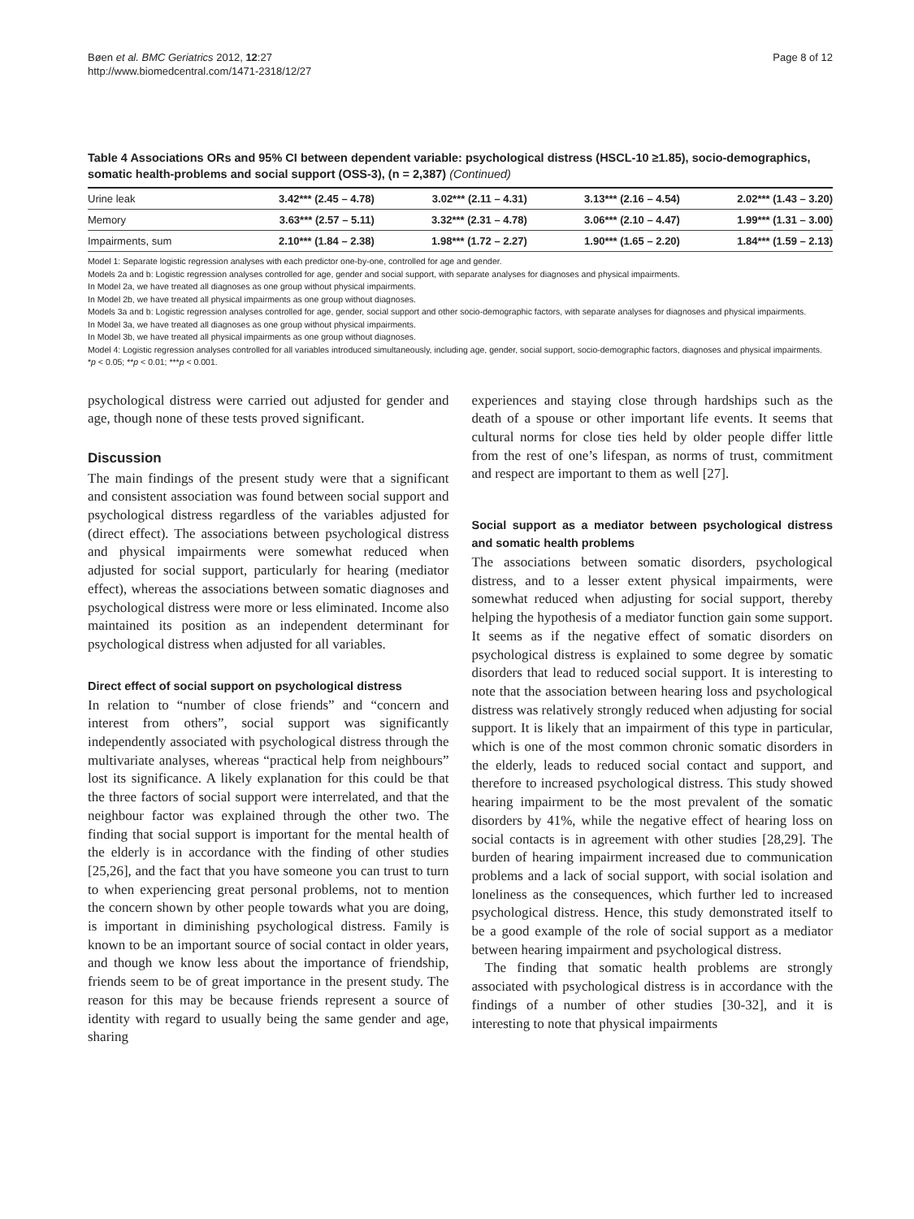Bøen et al. BMC Geriatrics 2012, 12:27
http://www.biomedcentral.com/1471-2318/12/27
Page 8 of 12
Table 4 Associations ORs and 95% CI between dependent variable: psychological distress (HSCL-10 ≥1.85), socio-demographics, somatic health-problems and social support (OSS-3), (n = 2,387) (Continued)
| Urine leak | 3.42*** (2.45 – 4.78) | 3.02*** (2.11 – 4.31) | 3.13*** (2.16 – 4.54) | 2.02*** (1.43 – 3.20) |
| Memory | 3.63*** (2.57 – 5.11) | 3.32*** (2.31 – 4.78) | 3.06*** (2.10 – 4.47) | 1.99*** (1.31 – 3.00) |
| Impairments, sum | 2.10*** (1.84 – 2.38) | 1.98*** (1.72 – 2.27) | 1.90*** (1.65 – 2.20) | 1.84*** (1.59 – 2.13) |
Model 1: Separate logistic regression analyses with each predictor one-by-one, controlled for age and gender.
Models 2a and b: Logistic regression analyses controlled for age, gender and social support, with separate analyses for diagnoses and physical impairments.
In Model 2a, we have treated all diagnoses as one group without physical impairments.
In Model 2b, we have treated all physical impairments as one group without diagnoses.
Models 3a and b: Logistic regression analyses controlled for age, gender, social support and other socio-demographic factors, with separate analyses for diagnoses and physical impairments.
In Model 3a, we have treated all diagnoses as one group without physical impairments.
In Model 3b, we have treated all physical impairments as one group without diagnoses.
Model 4: Logistic regression analyses controlled for all variables introduced simultaneously, including age, gender, social support, socio-demographic factors, diagnoses and physical impairments.
*p < 0.05; **p < 0.01; ***p < 0.001.
psychological distress were carried out adjusted for gender and age, though none of these tests proved significant.
Discussion
The main findings of the present study were that a significant and consistent association was found between social support and psychological distress regardless of the variables adjusted for (direct effect). The associations between psychological distress and physical impairments were somewhat reduced when adjusted for social support, particularly for hearing (mediator effect), whereas the associations between somatic diagnoses and psychological distress were more or less eliminated. Income also maintained its position as an independent determinant for psychological distress when adjusted for all variables.
Direct effect of social support on psychological distress
In relation to “number of close friends” and “concern and interest from others”, social support was significantly independently associated with psychological distress through the multivariate analyses, whereas “practical help from neighbours” lost its significance. A likely explanation for this could be that the three factors of social support were interrelated, and that the neighbour factor was explained through the other two. The finding that social support is important for the mental health of the elderly is in accordance with the finding of other studies [25,26], and the fact that you have someone you can trust to turn to when experiencing great personal problems, not to mention the concern shown by other people towards what you are doing, is important in diminishing psychological distress. Family is known to be an important source of social contact in older years, and though we know less about the importance of friendship, friends seem to be of great importance in the present study. The reason for this may be because friends represent a source of identity with regard to usually being the same gender and age, sharing
experiences and staying close through hardships such as the death of a spouse or other important life events. It seems that cultural norms for close ties held by older people differ little from the rest of one’s lifespan, as norms of trust, commitment and respect are important to them as well [27].
Social support as a mediator between psychological distress and somatic health problems
The associations between somatic disorders, psychological distress, and to a lesser extent physical impairments, were somewhat reduced when adjusting for social support, thereby helping the hypothesis of a mediator function gain some support. It seems as if the negative effect of somatic disorders on psychological distress is explained to some degree by somatic disorders that lead to reduced social support. It is interesting to note that the association between hearing loss and psychological distress was relatively strongly reduced when adjusting for social support. It is likely that an impairment of this type in particular, which is one of the most common chronic somatic disorders in the elderly, leads to reduced social contact and support, and therefore to increased psychological distress. This study showed hearing impairment to be the most prevalent of the somatic disorders by 41%, while the negative effect of hearing loss on social contacts is in agreement with other studies [28,29]. The burden of hearing impairment increased due to communication problems and a lack of social support, with social isolation and loneliness as the consequences, which further led to increased psychological distress. Hence, this study demonstrated itself to be a good example of the role of social support as a mediator between hearing impairment and psychological distress.
The finding that somatic health problems are strongly associated with psychological distress is in accordance with the findings of a number of other studies [30-32], and it is interesting to note that physical impairments